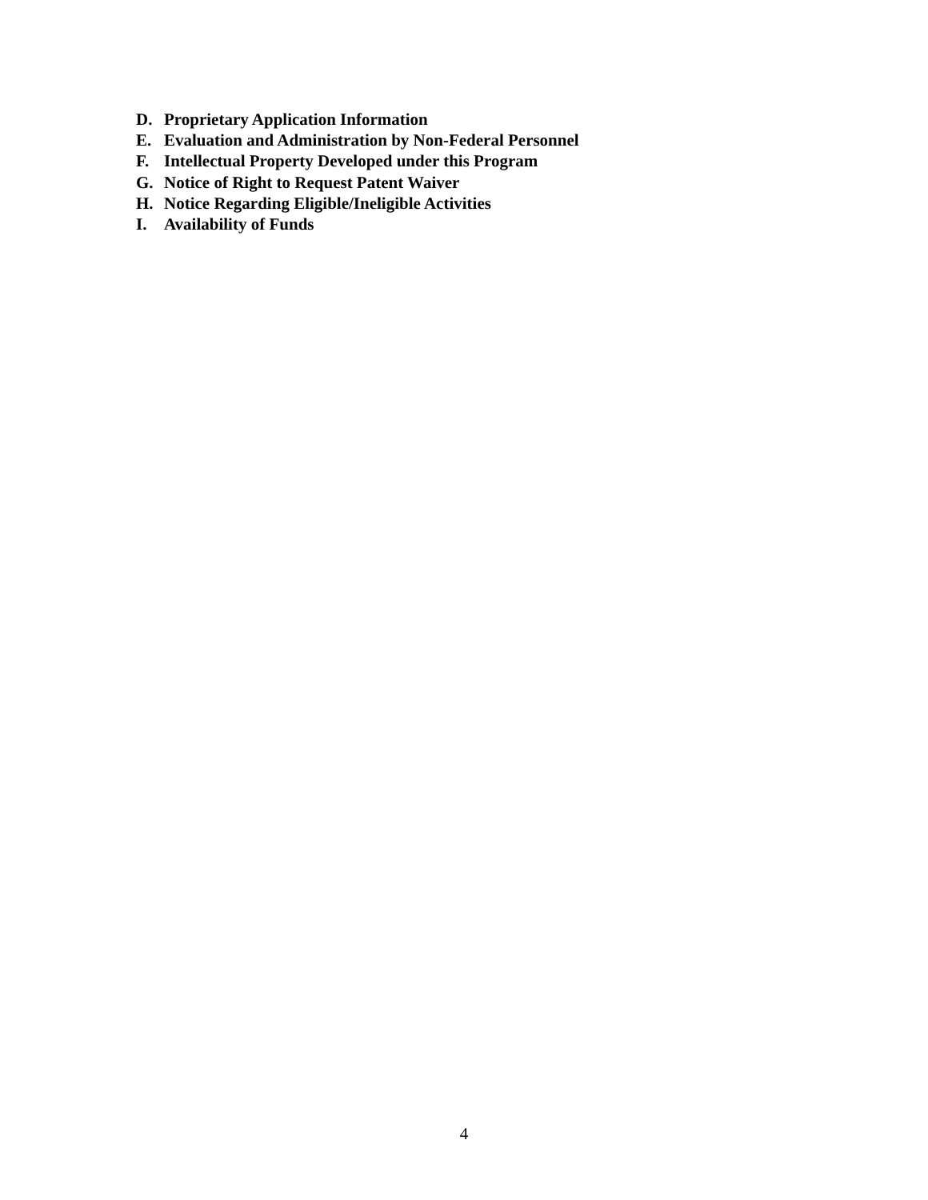D. Proprietary Application Information
E. Evaluation and Administration by Non-Federal Personnel
F. Intellectual Property Developed under this Program
G. Notice of Right to Request Patent Waiver
H. Notice Regarding Eligible/Ineligible Activities
I. Availability of Funds
4